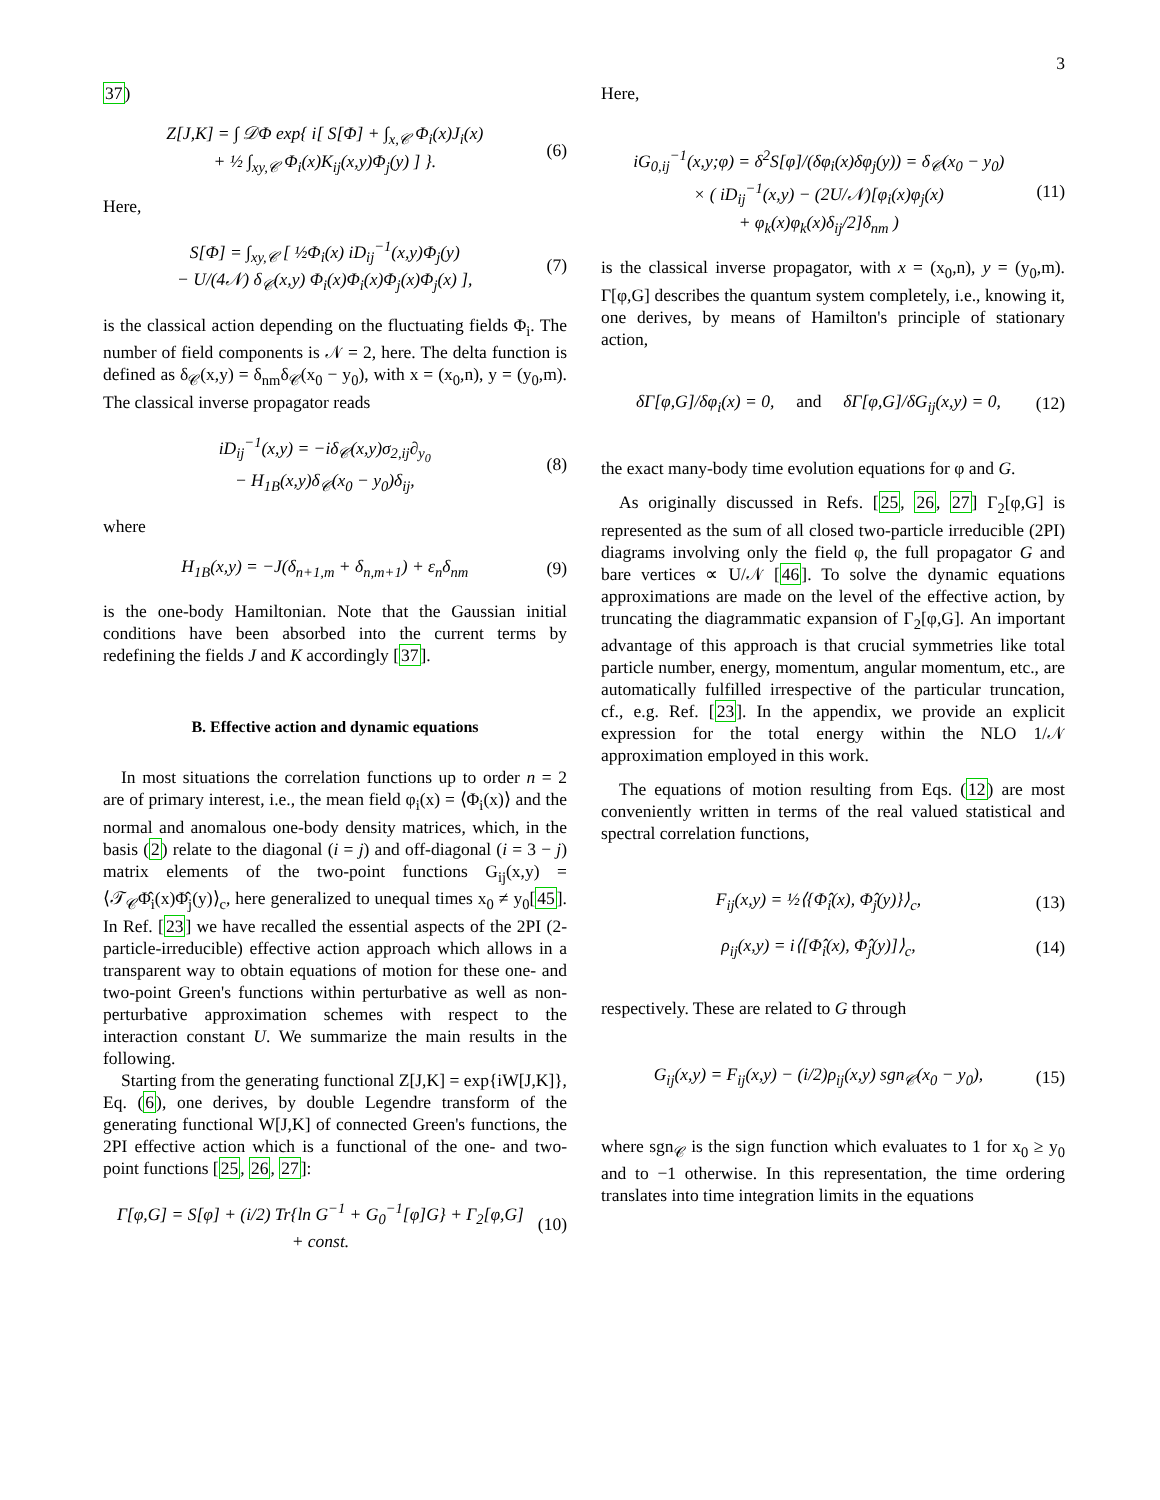3
37)
Z[J,K] = ∫ 𝒟Φ exp{ i[ S[Φ] + ∫<sub>x,𝒞</sub> Φ<sub>i</sub>(x)J<sub>i</sub>(x)
+ ½ ∫<sub>xy,𝒞</sub> Φ<sub>i</sub>(x)K<sub>ij</sub>(x,y)Φ<sub>j</sub>(y) ] }.
(6)
Here,
S[Φ] = ∫<sub>xy,𝒞</sub> [ ½Φ<sub>i</sub>(x) iD<sub>ij</sub><sup>−1</sup>(x,y)Φ<sub>j</sub>(y)
− U/(4𝒩) δ<sub>𝒞</sub>(x,y) Φ<sub>i</sub>(x)Φ<sub>i</sub>(x)Φ<sub>j</sub>(x)Φ<sub>j</sub>(x) ],
(7)
is the classical action depending on the fluctuating fields Φ<sub>i</sub>. The number of field components is 𝒩 = 2, here. The delta function is defined as δ<sub>𝒞</sub>(x,y) = δ<sub>nm</sub>δ<sub>𝒞</sub>(x<sub>0</sub> − y<sub>0</sub>), with x = (x<sub>0</sub>,n), y = (y<sub>0</sub>,m). The classical inverse propagator reads
iD<sub>ij</sub><sup>−1</sup>(x,y) = −iδ<sub>𝒞</sub>(x,y)σ<sub>2,ij</sub>∂<sub>y<sub>0</sub></sub>
− H<sub>1B</sub>(x,y)δ<sub>𝒞</sub>(x<sub>0</sub> − y<sub>0</sub>)δ<sub>ij</sub>,
(8)
where
H<sub>1B</sub>(x,y) = −J(δ<sub>n+1,m</sub> + δ<sub>n,m+1</sub>) + ε<sub>n</sub>δ<sub>nm</sub>
(9)
is the one-body Hamiltonian. Note that the Gaussian initial conditions have been absorbed into the current terms by redefining the fields J and K accordingly [37].
B. Effective action and dynamic equations
In most situations the correlation functions up to order n = 2 are of primary interest, i.e., the mean field φ<sub>i</sub>(x) = ⟨Φ<sub>i</sub>(x)⟩ and the normal and anomalous one-body density matrices, which, in the basis (2) relate to the diagonal (i = j) and off-diagonal (i = 3 − j) matrix elements of the two-point functions G<sub>ij</sub>(x,y) = ⟨𝒯<sub>𝒞</sub>Φ̂<sub>i</sub>(x)Φ̂<sub>j</sub>(y)⟩<sub>c</sub>, here generalized to unequal times x<sub>0</sub> ≠ y<sub>0</sub>[45]. In Ref. [23] we have recalled the essential aspects of the 2PI (2-particle-irreducible) effective action approach which allows in a transparent way to obtain equations of motion for these one- and two-point Green's functions within perturbative as well as non-perturbative approximation schemes with respect to the interaction constant U. We summarize the main results in the following.
Starting from the generating functional Z[J,K] = exp{iW[J,K]}, Eq. (6), one derives, by double Legendre transform of the generating functional W[J,K] of connected Green's functions, the 2PI effective action which is a functional of the one- and two-point functions [25, 26, 27]:
Γ[φ,G] = S[φ] + (i/2) Tr{ln G<sup>−1</sup> + G<sub>0</sub><sup>−1</sup>[φ]G} + Γ<sub>2</sub>[φ,G]
+ const.
(10)
Here,
iG<sub>0,ij</sub><sup>−1</sup>(x,y;φ) = δ<sup>2</sup>S[φ]/(δφ<sub>i</sub>(x)δφ<sub>j</sub>(y)) = δ<sub>𝒞</sub>(x<sub>0</sub> − y<sub>0</sub>)
× ( iD<sub>ij</sub><sup>−1</sup>(x,y) − (2U/𝒩)[φ<sub>i</sub>(x)φ<sub>j</sub>(x)
+ φ<sub>k</sub>(x)φ<sub>k</sub>(x)δ<sub>ij</sub>/2]δ<sub>nm</sub> )
(11)
is the classical inverse propagator, with x = (x<sub>0</sub>,n), y = (y<sub>0</sub>,m). Γ[φ,G] describes the quantum system completely, i.e., knowing it, one derives, by means of Hamilton's principle of stationary action,
δΓ[φ,G]/δφ<sub>i</sub>(x) = 0, and δΓ[φ,G]/δG<sub>ij</sub>(x,y) = 0,
(12)
the exact many-body time evolution equations for φ and G.
As originally discussed in Refs. [25, 26, 27] Γ<sub>2</sub>[φ,G] is represented as the sum of all closed two-particle irreducible (2PI) diagrams involving only the field φ, the full propagator G and bare vertices ∝ U/𝒩 [46]. To solve the dynamic equations approximations are made on the level of the effective action, by truncating the diagrammatic expansion of Γ<sub>2</sub>[φ,G]. An important advantage of this approach is that crucial symmetries like total particle number, energy, momentum, angular momentum, etc., are automatically fulfilled irrespective of the particular truncation, cf., e.g. Ref. [23]. In the appendix, we provide an explicit expression for the total energy within the NLO 1/𝒩 approximation employed in this work.
The equations of motion resulting from Eqs. (12) are most conveniently written in terms of the real valued statistical and spectral correlation functions,
F<sub>ij</sub>(x,y) = ½⟨{Φ̂<sub>i</sub>(x), Φ̂<sub>j</sub>(y)}⟩<sub>c</sub>,
(13)
ρ<sub>ij</sub>(x,y) = i⟨[Φ̂<sub>i</sub>(x), Φ̂<sub>j</sub>(y)]⟩<sub>c</sub>,
(14)
respectively. These are related to G through
G<sub>ij</sub>(x,y) = F<sub>ij</sub>(x,y) − (i/2)ρ<sub>ij</sub>(x,y) sgn<sub>𝒞</sub>(x<sub>0</sub> − y<sub>0</sub>),
(15)
where sgn<sub>𝒞</sub> is the sign function which evaluates to 1 for x<sub>0</sub> ≥ y<sub>0</sub> and to −1 otherwise. In this representation, the time ordering translates into time integration limits in the equations